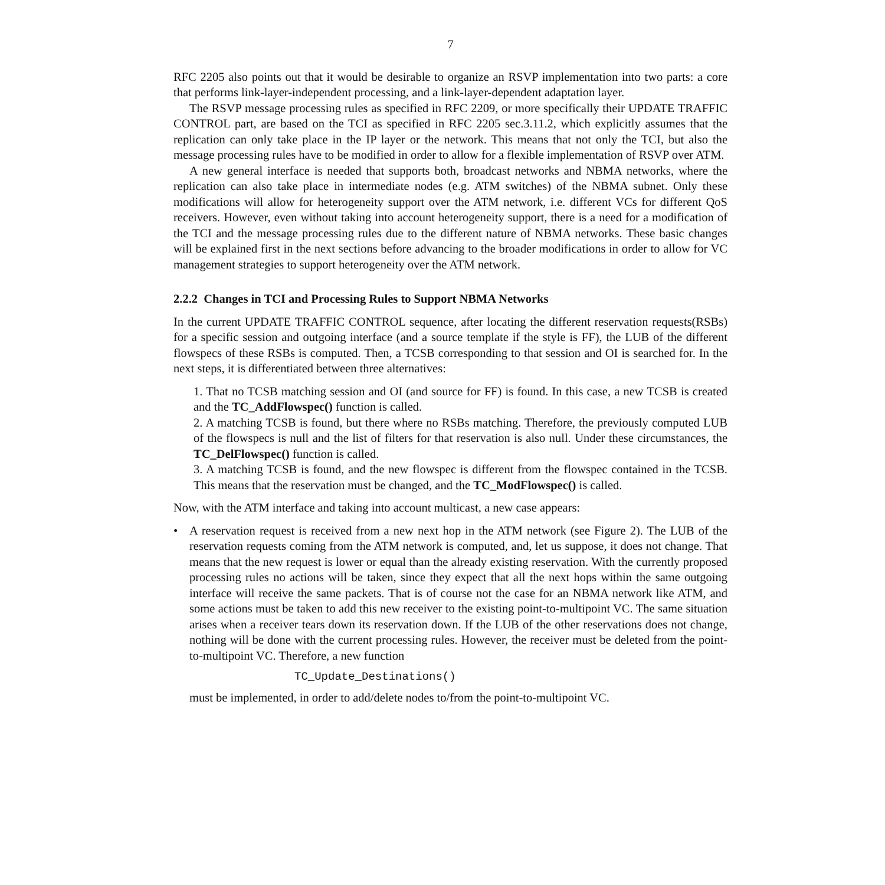7
RFC 2205 also points out that it would be desirable to organize an RSVP implementation into two parts: a core that performs link-layer-independent processing, and a link-layer-dependent adaptation layer.
The RSVP message processing rules as specified in RFC 2209, or more specifically their UPDATE TRAFFIC CONTROL part, are based on the TCI as specified in RFC 2205 sec.3.11.2, which explicitly assumes that the replication can only take place in the IP layer or the network. This means that not only the TCI, but also the message processing rules have to be modified in order to allow for a flexible implementation of RSVP over ATM.
A new general interface is needed that supports both, broadcast networks and NBMA networks, where the replication can also take place in intermediate nodes (e.g. ATM switches) of the NBMA subnet. Only these modifications will allow for heterogeneity support over the ATM network, i.e. different VCs for different QoS receivers. However, even without taking into account heterogeneity support, there is a need for a modification of the TCI and the message processing rules due to the different nature of NBMA networks. These basic changes will be explained first in the next sections before advancing to the broader modifications in order to allow for VC management strategies to support heterogeneity over the ATM network.
2.2.2 Changes in TCI and Processing Rules to Support NBMA Networks
In the current UPDATE TRAFFIC CONTROL sequence, after locating the different reservation requests(RSBs) for a specific session and outgoing interface (and a source template if the style is FF), the LUB of the different flowspecs of these RSBs is computed. Then, a TCSB corresponding to that session and OI is searched for. In the next steps, it is differentiated between three alternatives:
1. That no TCSB matching session and OI (and source for FF) is found. In this case, a new TCSB is created and the TC_AddFlowspec() function is called.
2. A matching TCSB is found, but there where no RSBs matching. Therefore, the previously computed LUB of the flowspecs is null and the list of filters for that reservation is also null. Under these circumstances, the TC_DelFlowspec() function is called.
3. A matching TCSB is found, and the new flowspec is different from the flowspec contained in the TCSB. This means that the reservation must be changed, and the TC_ModFlowspec() is called.
Now, with the ATM interface and taking into account multicast, a new case appears:
• A reservation request is received from a new next hop in the ATM network (see Figure 2). The LUB of the reservation requests coming from the ATM network is computed, and, let us suppose, it does not change. That means that the new request is lower or equal than the already existing reservation. With the currently proposed processing rules no actions will be taken, since they expect that all the next hops within the same outgoing interface will receive the same packets. That is of course not the case for an NBMA network like ATM, and some actions must be taken to add this new receiver to the existing point-to-multipoint VC. The same situation arises when a receiver tears down its reservation down. If the LUB of the other reservations does not change, nothing will be done with the current processing rules. However, the receiver must be deleted from the point-to-multipoint VC. Therefore, a new function
TC_Update_Destinations()
must be implemented, in order to add/delete nodes to/from the point-to-multipoint VC.